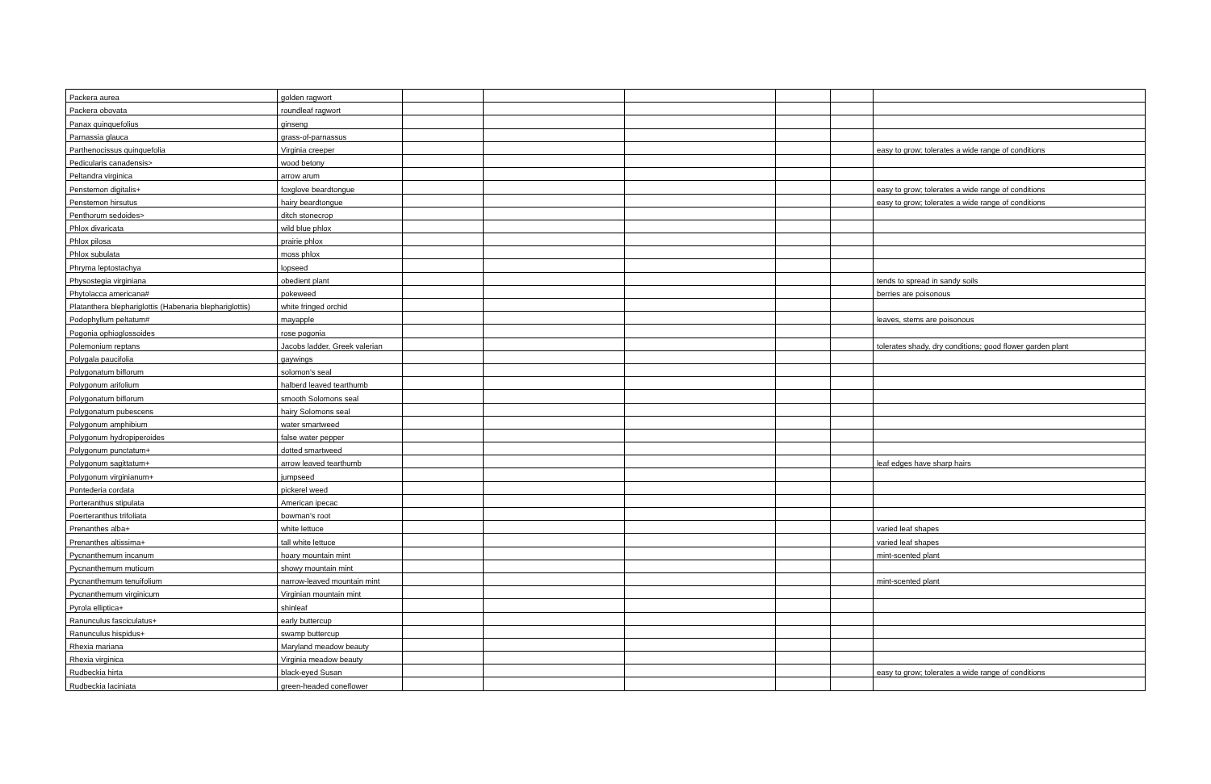| Packera aurea | golden ragwort | | | | | | |
| Packera obovata | roundleaf ragwort | | | | | | |
| Panax quinquefolius | ginseng | | | | | | |
| Parnassia glauca | grass-of-parnassus | | | | | | |
| Parthenocissus quinquefolia | Virginia creeper | | | | | | easy to grow; tolerates a wide range of conditions |
| Pedicularis canadensis> | wood betony | | | | | | |
| Peltandra virginica | arrow arum | | | | | | |
| Penstemon digitalis+ | foxglove beardtongue | | | | | | easy to grow; tolerates a wide range of conditions |
| Penstemon hirsutus | hairy beardtongue | | | | | | easy to grow; tolerates a wide range of conditions |
| Penthorum sedoides> | ditch stonecrop | | | | | | |
| Phlox divaricata | wild blue phlox | | | | | | |
| Phlox pilosa | prairie phlox | | | | | | |
| Phlox subulata | moss phlox | | | | | | |
| Phryma leptostachya | lopseed | | | | | | |
| Physostegia virginiana | obedient plant | | | | | | tends to spread in sandy soils |
| Phytolacca americana# | pokeweed | | | | | | berries are poisonous |
| Platanthera blephariglottis (Habenaria blephariglottis) | white fringed orchid | | | | | | |
| Podophyllum peltatum# | mayapple | | | | | | leaves, stems are poisonous |
| Pogonia ophioglossoides | rose pogonia | | | | | | |
| Polemonium reptans | Jacobs ladder, Greek valerian | | | | | | tolerates shady, dry conditions; good flower garden plant |
| Polygala paucifolia | gaywings | | | | | | |
| Polygonatum biflorum | solomon's seal | | | | | | |
| Polygonum arifolium | halberd leaved tearthumb | | | | | | |
| Polygonatum biflorum | smooth Solomons seal | | | | | | |
| Polygonatum pubescens | hairy Solomons seal | | | | | | |
| Polygonum amphibium | water smartweed | | | | | | |
| Polygonum hydropiperoides | false water pepper | | | | | | |
| Polygonum punctatum+ | dotted smartweed | | | | | | |
| Polygonum sagittatum+ | arrow leaved tearthumb | | | | | | leaf edges have sharp hairs |
| Polygonum virginianum+ | jumpseed | | | | | | |
| Pontederia cordata | pickerel weed | | | | | | |
| Porteranthus stipulata | American ipecac | | | | | | |
| Poerteranthus trifoliata | bowman's root | | | | | | |
| Prenanthes alba+ | white lettuce | | | | | | varied leaf shapes |
| Prenanthes altissima+ | tall white lettuce | | | | | | varied leaf shapes |
| Pycnanthemum incanum | hoary mountain mint | | | | | | mint-scented plant |
| Pycnanthemum muticum | showy mountain mint | | | | | | |
| Pycnanthemum tenuifolium | narrow-leaved mountain mint | | | | | | mint-scented plant |
| Pycnanthemum virginicum | Virginian mountain mint | | | | | | |
| Pyrola elliptica+ | shinleaf | | | | | | |
| Ranunculus fasciculatus+ | early buttercup | | | | | | |
| Ranunculus hispidus+ | swamp buttercup | | | | | | |
| Rhexia mariana | Maryland meadow beauty | | | | | | |
| Rhexia virginica | Virginia meadow beauty | | | | | | |
| Rudbeckia hirta | black-eyed Susan | | | | | | easy to grow; tolerates a wide range of conditions |
| Rudbeckia laciniata | green-headed coneflower | | | | | | |